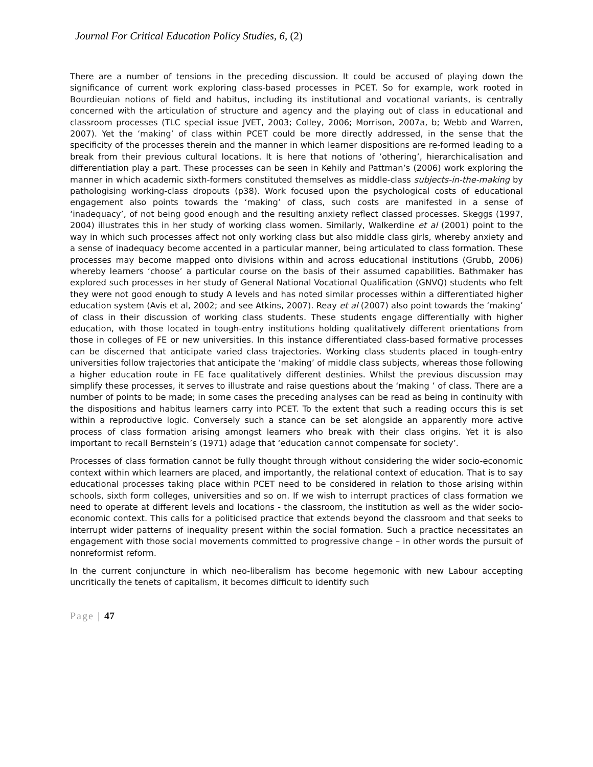Journal For Critical Education Policy Studies, 6, (2)
There are a number of tensions in the preceding discussion. It could be accused of playing down the significance of current work exploring class-based processes in PCET. So for example, work rooted in Bourdieuian notions of field and habitus, including its institutional and vocational variants, is centrally concerned with the articulation of structure and agency and the playing out of class in educational and classroom processes (TLC special issue JVET, 2003; Colley, 2006; Morrison, 2007a, b; Webb and Warren, 2007). Yet the ‘making’ of class within PCET could be more directly addressed, in the sense that the specificity of the processes therein and the manner in which learner dispositions are re-formed leading to a break from their previous cultural locations. It is here that notions of ‘othering’, hierarchicalisation and differentiation play a part. These processes can be seen in Kehily and Pattman’s (2006) work exploring the manner in which academic sixth-formers constituted themselves as middle-class subjects-in-the-making by pathologising working-class dropouts (p38). Work focused upon the psychological costs of educational engagement also points towards the ‘making’ of class, such costs are manifested in a sense of ‘inadequacy’, of not being good enough and the resulting anxiety reflect classed processes. Skeggs (1997, 2004) illustrates this in her study of working class women. Similarly, Walkerdine et al (2001) point to the way in which such processes affect not only working class but also middle class girls, whereby anxiety and a sense of inadequacy become accented in a particular manner, being articulated to class formation. These processes may become mapped onto divisions within and across educational institutions (Grubb, 2006) whereby learners ‘choose’ a particular course on the basis of their assumed capabilities. Bathmaker has explored such processes in her study of General National Vocational Qualification (GNVQ) students who felt they were not good enough to study A levels and has noted similar processes within a differentiated higher education system (Avis et al, 2002; and see Atkins, 2007). Reay et al (2007) also point towards the ‘making’ of class in their discussion of working class students. These students engage differentially with higher education, with those located in tough-entry institutions holding qualitatively different orientations from those in colleges of FE or new universities. In this instance differentiated class-based formative processes can be discerned that anticipate varied class trajectories. Working class students placed in tough-entry universities follow trajectories that anticipate the ‘making’ of middle class subjects, whereas those following a higher education route in FE face qualitatively different destinies. Whilst the previous discussion may simplify these processes, it serves to illustrate and raise questions about the ‘making ’ of class. There are a number of points to be made; in some cases the preceding analyses can be read as being in continuity with the dispositions and habitus learners carry into PCET. To the extent that such a reading occurs this is set within a reproductive logic. Conversely such a stance can be set alongside an apparently more active process of class formation arising amongst learners who break with their class origins. Yet it is also important to recall Bernstein’s (1971) adage that ‘education cannot compensate for society’.
Processes of class formation cannot be fully thought through without considering the wider socio-economic context within which learners are placed, and importantly, the relational context of education. That is to say educational processes taking place within PCET need to be considered in relation to those arising within schools, sixth form colleges, universities and so on. If we wish to interrupt practices of class formation we need to operate at different levels and locations - the classroom, the institution as well as the wider socio-economic context. This calls for a politicised practice that extends beyond the classroom and that seeks to interrupt wider patterns of inequality present within the social formation. Such a practice necessitates an engagement with those social movements committed to progressive change – in other words the pursuit of nonreformist reform.
In the current conjuncture in which neo-liberalism has become hegemonic with new Labour accepting uncritically the tenets of capitalism, it becomes difficult to identify such
Page | 47